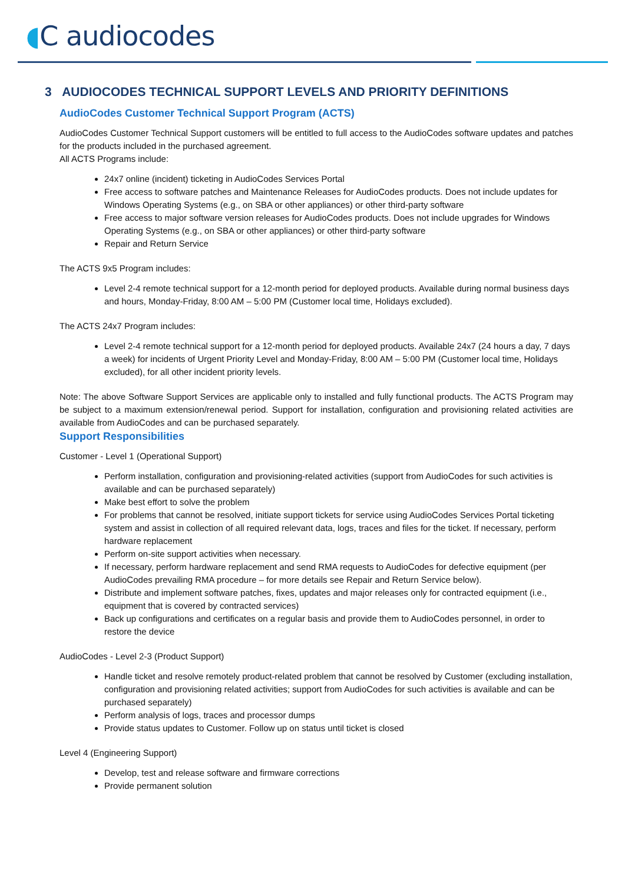◖C audiocodes
3 AUDIOCODES TECHNICAL SUPPORT LEVELS AND PRIORITY DEFINITIONS
AudioCodes Customer Technical Support Program (ACTS)
AudioCodes Customer Technical Support customers will be entitled to full access to the AudioCodes software updates and patches for the products included in the purchased agreement.
All ACTS Programs include:
24x7 online (incident) ticketing in AudioCodes Services Portal
Free access to software patches and Maintenance Releases for AudioCodes products. Does not include updates for Windows Operating Systems (e.g., on SBA or other appliances) or other third-party software
Free access to major software version releases for AudioCodes products. Does not include upgrades for Windows Operating Systems (e.g., on SBA or other appliances) or other third-party software
Repair and Return Service
The ACTS 9x5 Program includes:
Level 2-4 remote technical support for a 12-month period for deployed products. Available during normal business days and hours, Monday-Friday, 8:00 AM – 5:00 PM (Customer local time, Holidays excluded).
The ACTS 24x7 Program includes:
Level 2-4 remote technical support for a 12-month period for deployed products. Available 24x7 (24 hours a day, 7 days a week) for incidents of Urgent Priority Level and Monday-Friday, 8:00 AM – 5:00 PM (Customer local time, Holidays excluded), for all other incident priority levels.
Note: The above Software Support Services are applicable only to installed and fully functional products. The ACTS Program may be subject to a maximum extension/renewal period. Support for installation, configuration and provisioning related activities are available from AudioCodes and can be purchased separately.
Support Responsibilities
Customer - Level 1 (Operational Support)
Perform installation, configuration and provisioning-related activities (support from AudioCodes for such activities is available and can be purchased separately)
Make best effort to solve the problem
For problems that cannot be resolved, initiate support tickets for service using AudioCodes Services Portal ticketing system and assist in collection of all required relevant data, logs, traces and files for the ticket. If necessary, perform hardware replacement
Perform on-site support activities when necessary.
If necessary, perform hardware replacement and send RMA requests to AudioCodes for defective equipment (per AudioCodes prevailing RMA procedure – for more details see Repair and Return Service below).
Distribute and implement software patches, fixes, updates and major releases only for contracted equipment (i.e., equipment that is covered by contracted services)
Back up configurations and certificates on a regular basis and provide them to AudioCodes personnel, in order to restore the device
AudioCodes - Level 2-3 (Product Support)
Handle ticket and resolve remotely product-related problem that cannot be resolved by Customer (excluding installation, configuration and provisioning related activities; support from AudioCodes for such activities is available and can be purchased separately)
Perform analysis of logs, traces and processor dumps
Provide status updates to Customer. Follow up on status until ticket is closed
Level 4 (Engineering Support)
Develop, test and release software and firmware corrections
Provide permanent solution